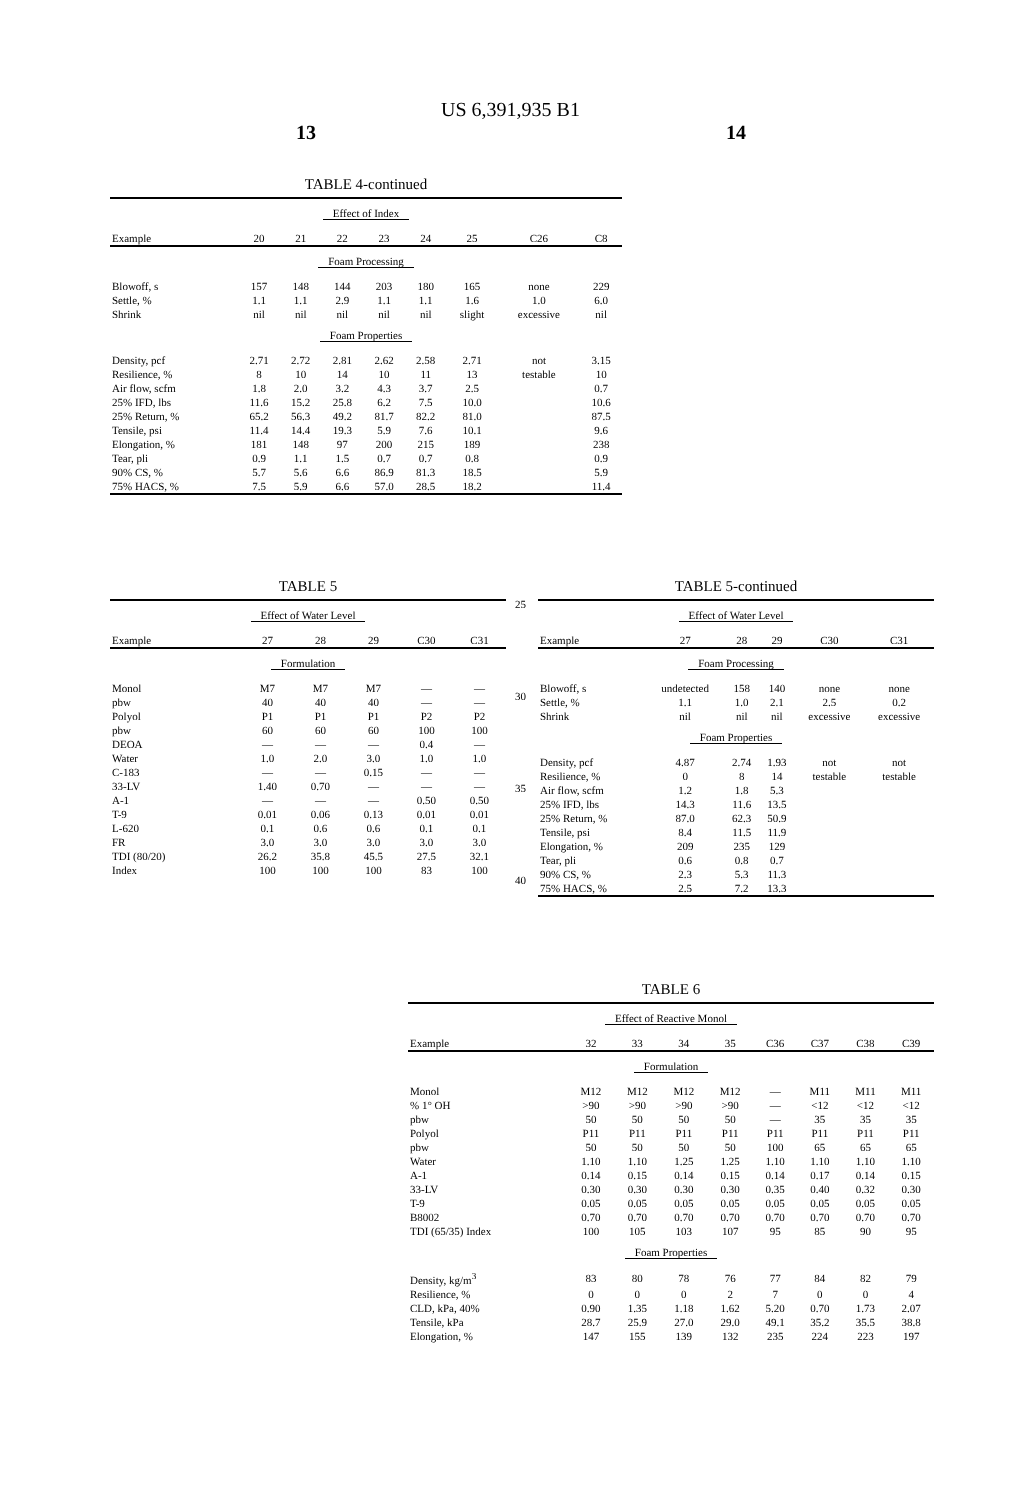US 6,391,935 B1
13 14
TABLE 4-continued
| Effect of Index | | | | | | | | |
| Example | 20 | 21 | 22 | 23 | 24 | 25 | C26 | C8 |
| Foam Processing | | | | | | | | |
| Blowoff, s | 157 | 148 | 144 | 203 | 180 | 165 | none | 229 |
| Settle, % | 1.1 | 1.1 | 2.9 | 1.1 | 1.1 | 1.6 | 1.0 | 6.0 |
| Shrink | nil | nil | nil | nil | nil | slight | excessive | nil |
| Foam Properties | | | | | | | | |
| Density, pcf | 2.71 | 2.72 | 2.81 | 2.62 | 2.58 | 2.71 | not | 3.15 |
| Resilience, % | 8 | 10 | 14 | 10 | 11 | 13 | testable | 10 |
| Air flow, scfm | 1.8 | 2.0 | 3.2 | 4.3 | 3.7 | 2.5 | | 0.7 |
| 25% IFD, lbs | 11.6 | 15.2 | 25.8 | 6.2 | 7.5 | 10.0 | | 10.6 |
| 25% Return, % | 65.2 | 56.3 | 49.2 | 81.7 | 82.2 | 81.0 | | 87.5 |
| Tensile, psi | 11.4 | 14.4 | 19.3 | 5.9 | 7.6 | 10.1 | | 9.6 |
| Elongation, % | 181 | 148 | 97 | 200 | 215 | 189 | | 238 |
| Tear, pli | 0.9 | 1.1 | 1.5 | 0.7 | 0.7 | 0.8 | | 0.9 |
| 90% CS, % | 5.7 | 5.6 | 6.6 | 86.9 | 81.3 | 18.5 | | 5.9 |
| 75% HACS, % | 7.5 | 5.9 | 6.6 | 57.0 | 28.5 | 18.2 | | 11.4 |
TABLE 5
| Effect of Water Level | | | | | |
| Example | 27 | 28 | 29 | C30 | C31 |
| Formulation | | | | | |
| Monol | M7 | M7 | M7 | — | — |
| pbw | 40 | 40 | 40 | — | — |
| Polyol | P1 | P1 | P1 | P2 | P2 |
| pbw | 60 | 60 | 60 | 100 | 100 |
| DEOA | — | — | — | 0.4 | — |
| Water | 1.0 | 2.0 | 3.0 | 1.0 | 1.0 |
| C-183 | — | — | 0.15 | — | — |
| 33-LV | 1.40 | 0.70 | — | — | — |
| A-1 | — | — | — | 0.50 | 0.50 |
| T-9 | 0.01 | 0.06 | 0.13 | 0.01 | 0.01 |
| L-620 | 0.1 | 0.6 | 0.6 | 0.1 | 0.1 |
| FR | 3.0 | 3.0 | 3.0 | 3.0 | 3.0 |
| TDI (80/20) | 26.2 | 35.8 | 45.5 | 27.5 | 32.1 |
| Index | 100 | 100 | 100 | 83 | 100 |
25
30
35
40
TABLE 5-continued
| Effect of Water Level | | | | | |
| Example | 27 | 28 | 29 | C30 | C31 |
| Foam Processing | | | | | |
| Blowoff, s | undetected | 158 | 140 | none | none |
| Settle, % | 1.1 | 1.0 | 2.1 | 2.5 | 0.2 |
| Shrink | nil | nil | nil | excessive | excessive |
| Foam Properties | | | | | |
| Density, pcf | 4.87 | 2.74 | 1.93 | not | not |
| Resilience, % | 0 | 8 | 14 | testable | testable |
| Air flow, scfm | 1.2 | 1.8 | 5.3 | | |
| 25% IFD, lbs | 14.3 | 11.6 | 13.5 | | |
| 25% Return, % | 87.0 | 62.3 | 50.9 | | |
| Tensile, psi | 8.4 | 11.5 | 11.9 | | |
| Elongation, % | 209 | 235 | 129 | | |
| Tear, pli | 0.6 | 0.8 | 0.7 | | |
| 90% CS, % | 2.3 | 5.3 | 11.3 | | |
| 75% HACS, % | 2.5 | 7.2 | 13.3 | | |
TABLE 6
| Effect of Reactive Monol | | | | | | | | |
| Example | 32 | 33 | 34 | 35 | C36 | C37 | C38 | C39 |
| Formulation | | | | | | | | |
| Monol | M12 | M12 | M12 | M12 | — | M11 | M11 | M11 |
| % 1° OH | >90 | >90 | >90 | >90 | — | <12 | <12 | <12 |
| pbw | 50 | 50 | 50 | 50 | — | 35 | 35 | 35 |
| Polyol | P11 | P11 | P11 | P11 | P11 | P11 | P11 | P11 |
| pbw | 50 | 50 | 50 | 50 | 100 | 65 | 65 | 65 |
| Water | 1.10 | 1.10 | 1.25 | 1.25 | 1.10 | 1.10 | 1.10 | 1.10 |
| A-1 | 0.14 | 0.15 | 0.14 | 0.15 | 0.14 | 0.17 | 0.14 | 0.15 |
| 33-LV | 0.30 | 0.30 | 0.30 | 0.30 | 0.35 | 0.40 | 0.32 | 0.30 |
| T-9 | 0.05 | 0.05 | 0.05 | 0.05 | 0.05 | 0.05 | 0.05 | 0.05 |
| B8002 | 0.70 | 0.70 | 0.70 | 0.70 | 0.70 | 0.70 | 0.70 | 0.70 |
| TDI (65/35) Index | 100 | 105 | 103 | 107 | 95 | 85 | 90 | 95 |
| Foam Properties | | | | | | | | |
| Density, kg/m<sup>3</sup> | 83 | 80 | 78 | 76 | 77 | 84 | 82 | 79 |
| Resilience, % | 0 | 0 | 0 | 2 | 7 | 0 | 0 | 4 |
| CLD, kPa, 40% | 0.90 | 1.35 | 1.18 | 1.62 | 5.20 | 0.70 | 1.73 | 2.07 |
| Tensile, kPa | 28.7 | 25.9 | 27.0 | 29.0 | 49.1 | 35.2 | 35.5 | 38.8 |
| Elongation, % | 147 | 155 | 139 | 132 | 235 | 224 | 223 | 197 |